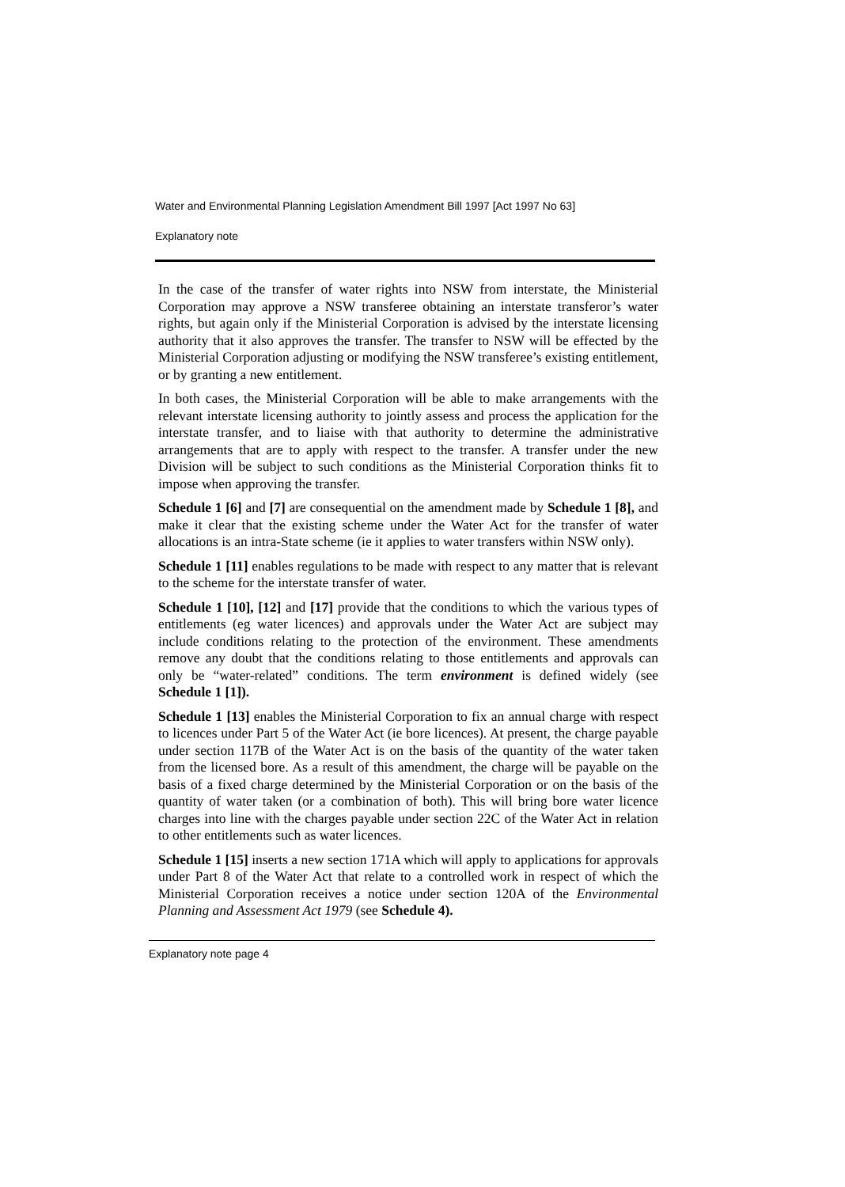Water and Environmental Planning Legislation Amendment Bill 1997 [Act 1997 No 63]
Explanatory note
In the case of the transfer of water rights into NSW from interstate, the Ministerial Corporation may approve a NSW transferee obtaining an interstate transferor’s water rights, but again only if the Ministerial Corporation is advised by the interstate licensing authority that it also approves the transfer. The transfer to NSW will be effected by the Ministerial Corporation adjusting or modifying the NSW transferee’s existing entitlement, or by granting a new entitlement.
In both cases, the Ministerial Corporation will be able to make arrangements with the relevant interstate licensing authority to jointly assess and process the application for the interstate transfer, and to liaise with that authority to determine the administrative arrangements that are to apply with respect to the transfer. A transfer under the new Division will be subject to such conditions as the Ministerial Corporation thinks fit to impose when approving the transfer.
Schedule 1 [6] and [7] are consequential on the amendment made by Schedule 1 [8], and make it clear that the existing scheme under the Water Act for the transfer of water allocations is an intra-State scheme (ie it applies to water transfers within NSW only).
Schedule 1 [11] enables regulations to be made with respect to any matter that is relevant to the scheme for the interstate transfer of water.
Schedule 1 [10], [12] and [17] provide that the conditions to which the various types of entitlements (eg water licences) and approvals under the Water Act are subject may include conditions relating to the protection of the environment. These amendments remove any doubt that the conditions relating to those entitlements and approvals can only be “water-related” conditions. The term environment is defined widely (see Schedule 1 [1]).
Schedule 1 [13] enables the Ministerial Corporation to fix an annual charge with respect to licences under Part 5 of the Water Act (ie bore licences). At present, the charge payable under section 117B of the Water Act is on the basis of the quantity of the water taken from the licensed bore. As a result of this amendment, the charge will be payable on the basis of a fixed charge determined by the Ministerial Corporation or on the basis of the quantity of water taken (or a combination of both). This will bring bore water licence charges into line with the charges payable under section 22C of the Water Act in relation to other entitlements such as water licences.
Schedule 1 [15] inserts a new section 171A which will apply to applications for approvals under Part 8 of the Water Act that relate to a controlled work in respect of which the Ministerial Corporation receives a notice under section 120A of the Environmental Planning and Assessment Act 1979 (see Schedule 4).
Explanatory note page 4